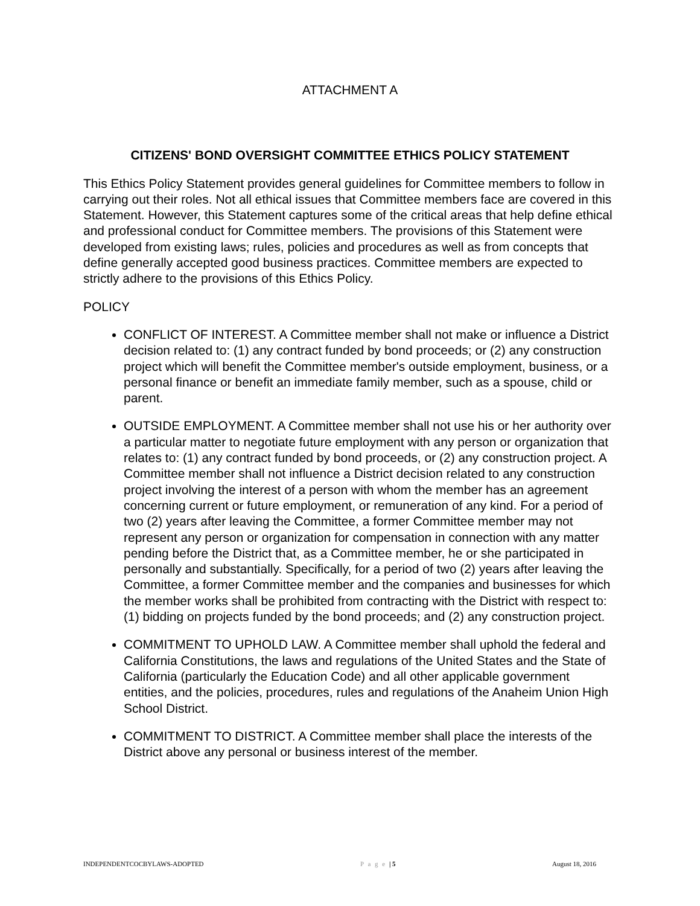ATTACHMENT A
CITIZENS' BOND OVERSIGHT COMMITTEE ETHICS POLICY STATEMENT
This Ethics Policy Statement provides general guidelines for Committee members to follow in carrying out their roles. Not all ethical issues that Committee members face are covered in this Statement. However, this Statement captures some of the critical areas that help define ethical and professional conduct for Committee members. The provisions of this Statement were developed from existing laws; rules, policies and procedures as well as from concepts that define generally accepted good business practices. Committee members are expected to strictly adhere to the provisions of this Ethics Policy.
POLICY
CONFLICT OF INTEREST. A Committee member shall not make or influence a District decision related to: (1) any contract funded by bond proceeds; or (2) any construction project which will benefit the Committee member's outside employment, business, or a personal finance or benefit an immediate family member, such as a spouse, child or parent.
OUTSIDE EMPLOYMENT. A Committee member shall not use his or her authority over a particular matter to negotiate future employment with any person or organization that relates to: (1) any contract funded by bond proceeds, or (2) any construction project. A Committee member shall not influence a District decision related to any construction project involving the interest of a person with whom the member has an agreement concerning current or future employment, or remuneration of any kind. For a period of two (2) years after leaving the Committee, a former Committee member may not represent any person or organization for compensation in connection with any matter pending before the District that, as a Committee member, he or she participated in personally and substantially. Specifically, for a period of two (2) years after leaving the Committee, a former Committee member and the companies and businesses for which the member works shall be prohibited from contracting with the District with respect to: (1) bidding on projects funded by the bond proceeds; and (2) any construction project.
COMMITMENT TO UPHOLD LAW. A Committee member shall uphold the federal and California Constitutions, the laws and regulations of the United States and the State of California (particularly the Education Code) and all other applicable government entities, and the policies, procedures, rules and regulations of the Anaheim Union High School District.
COMMITMENT TO DISTRICT. A Committee member shall place the interests of the District above any personal or business interest of the member.
INDEPENDENTCOCBYLAWS-ADOPTED P a g e | 5 August 18, 2016